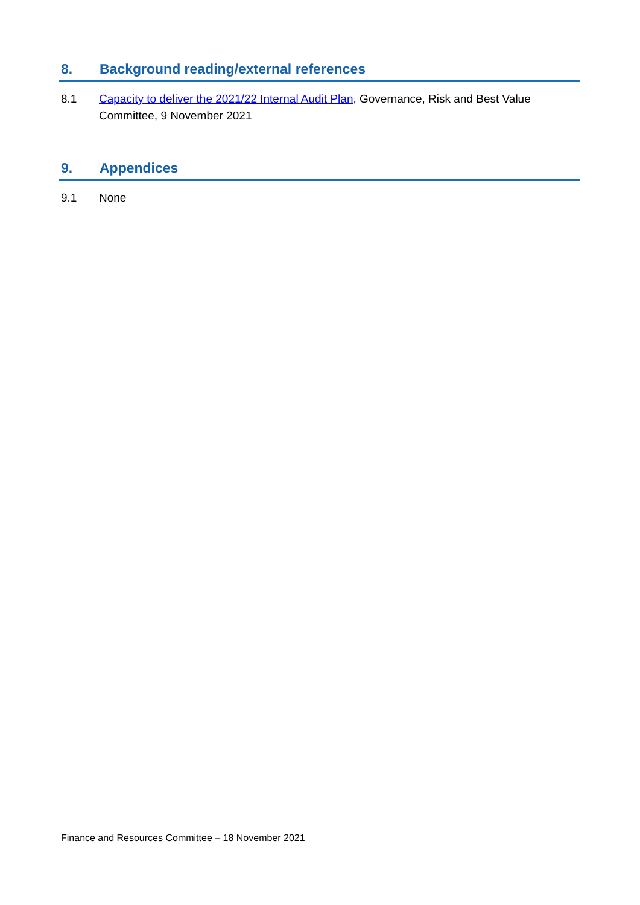8. Background reading/external references
8.1 Capacity to deliver the 2021/22 Internal Audit Plan, Governance, Risk and Best Value Committee, 9 November 2021
9. Appendices
9.1 None
Finance and Resources Committee – 18 November 2021